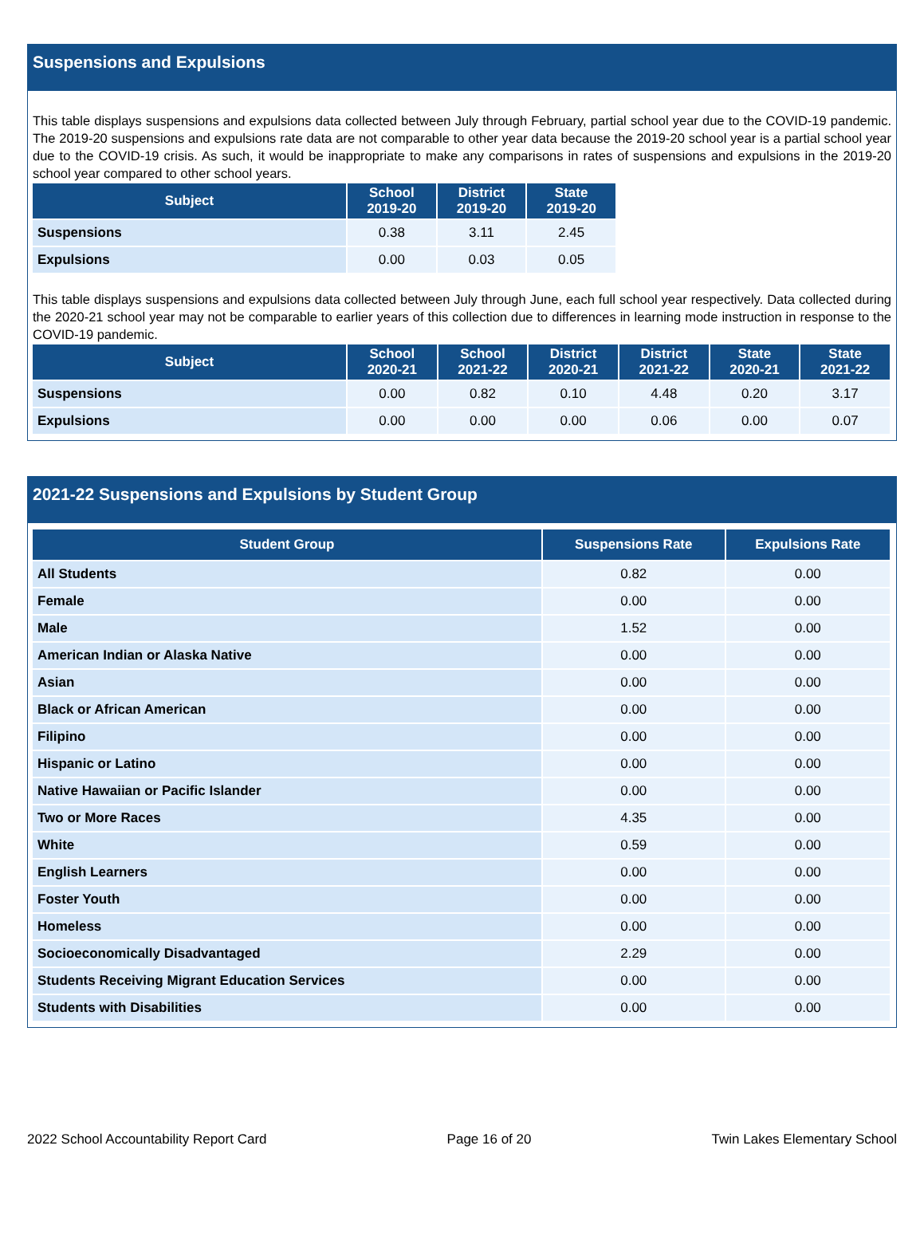Suspensions and Expulsions
This table displays suspensions and expulsions data collected between July through February, partial school year due to the COVID-19 pandemic. The 2019-20 suspensions and expulsions rate data are not comparable to other year data because the 2019-20 school year is a partial school year due to the COVID-19 crisis. As such, it would be inappropriate to make any comparisons in rates of suspensions and expulsions in the 2019-20 school year compared to other school years.
| Subject | School 2019-20 | District 2019-20 | State 2019-20 |
| --- | --- | --- | --- |
| Suspensions | 0.38 | 3.11 | 2.45 |
| Expulsions | 0.00 | 0.03 | 0.05 |
This table displays suspensions and expulsions data collected between July through June, each full school year respectively. Data collected during the 2020-21 school year may not be comparable to earlier years of this collection due to differences in learning mode instruction in response to the COVID-19 pandemic.
| Subject | School 2020-21 | School 2021-22 | District 2020-21 | District 2021-22 | State 2020-21 | State 2021-22 |
| --- | --- | --- | --- | --- | --- | --- |
| Suspensions | 0.00 | 0.82 | 0.10 | 4.48 | 0.20 | 3.17 |
| Expulsions | 0.00 | 0.00 | 0.00 | 0.06 | 0.00 | 0.07 |
2021-22 Suspensions and Expulsions by Student Group
| Student Group | Suspensions Rate | Expulsions Rate |
| --- | --- | --- |
| All Students | 0.82 | 0.00 |
| Female | 0.00 | 0.00 |
| Male | 1.52 | 0.00 |
| American Indian or Alaska Native | 0.00 | 0.00 |
| Asian | 0.00 | 0.00 |
| Black or African American | 0.00 | 0.00 |
| Filipino | 0.00 | 0.00 |
| Hispanic or Latino | 0.00 | 0.00 |
| Native Hawaiian or Pacific Islander | 0.00 | 0.00 |
| Two or More Races | 4.35 | 0.00 |
| White | 0.59 | 0.00 |
| English Learners | 0.00 | 0.00 |
| Foster Youth | 0.00 | 0.00 |
| Homeless | 0.00 | 0.00 |
| Socioeconomically Disadvantaged | 2.29 | 0.00 |
| Students Receiving Migrant Education Services | 0.00 | 0.00 |
| Students with Disabilities | 0.00 | 0.00 |
2022 School Accountability Report Card Page 16 of 20 Twin Lakes Elementary School